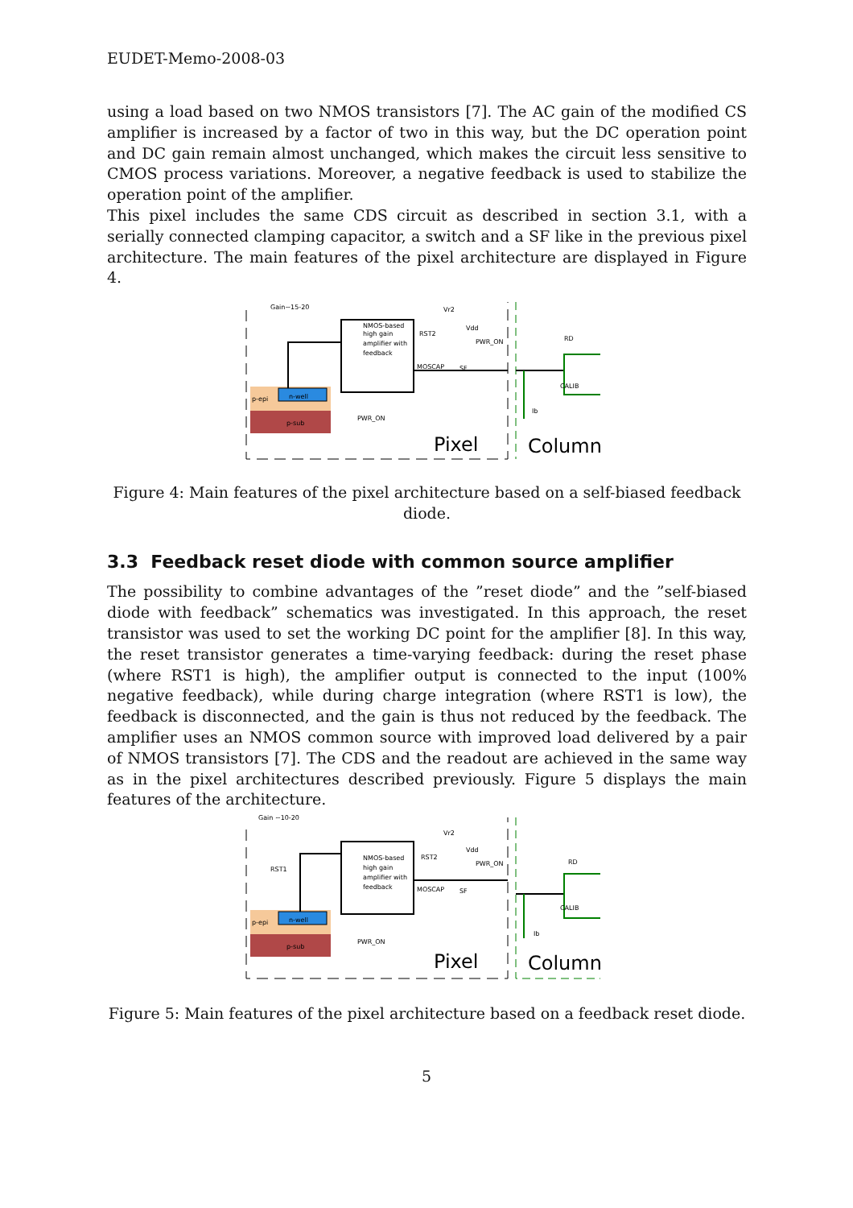EUDET-Memo-2008-03
using a load based on two NMOS transistors [7]. The AC gain of the modified CS amplifier is increased by a factor of two in this way, but the DC operation point and DC gain remain almost unchanged, which makes the circuit less sensitive to CMOS process variations. Moreover, a negative feedback is used to stabilize the operation point of the amplifier.
This pixel includes the same CDS circuit as described in section 3.1, with a serially connected clamping capacitor, a switch and a SF like in the previous pixel architecture. The main features of the pixel architecture are displayed in Figure 4.
Gain~15-20
NMOS-based
high gain
amplifier with
feedback
p-epi
p-sub
n-well
Vr2
RST2
Vdd
PWR_ON
MOSCAP
SF
PWR_ON
RD
CALIB
Ib
Pixel
Column
Figure 4: Main features of the pixel architecture based on a self-biased feedback diode.
3.3 Feedback reset diode with common source amplifier
The possibility to combine advantages of the ”reset diode” and the ”self-biased diode with feedback” schematics was investigated. In this approach, the reset transistor was used to set the working DC point for the amplifier [8]. In this way, the reset transistor generates a time-varying feedback: during the reset phase (where RST1 is high), the amplifier output is connected to the input (100% negative feedback), while during charge integration (where RST1 is low), the feedback is disconnected, and the gain is thus not reduced by the feedback. The amplifier uses an NMOS common source with improved load delivered by a pair of NMOS transistors [7]. The CDS and the readout are achieved in the same way as in the pixel architectures described previously. Figure 5 displays the main features of the architecture.
Gain ~10-20
RST1
NMOS-based
high gain
amplifier with
feedback
p-epi
p-sub
n-well
Vr2
RST2
Vdd
PWR_ON
MOSCAP
SF
PWR_ON
RD
CALIB
Ib
Pixel
Column
Figure 5: Main features of the pixel architecture based on a feedback reset diode.
5